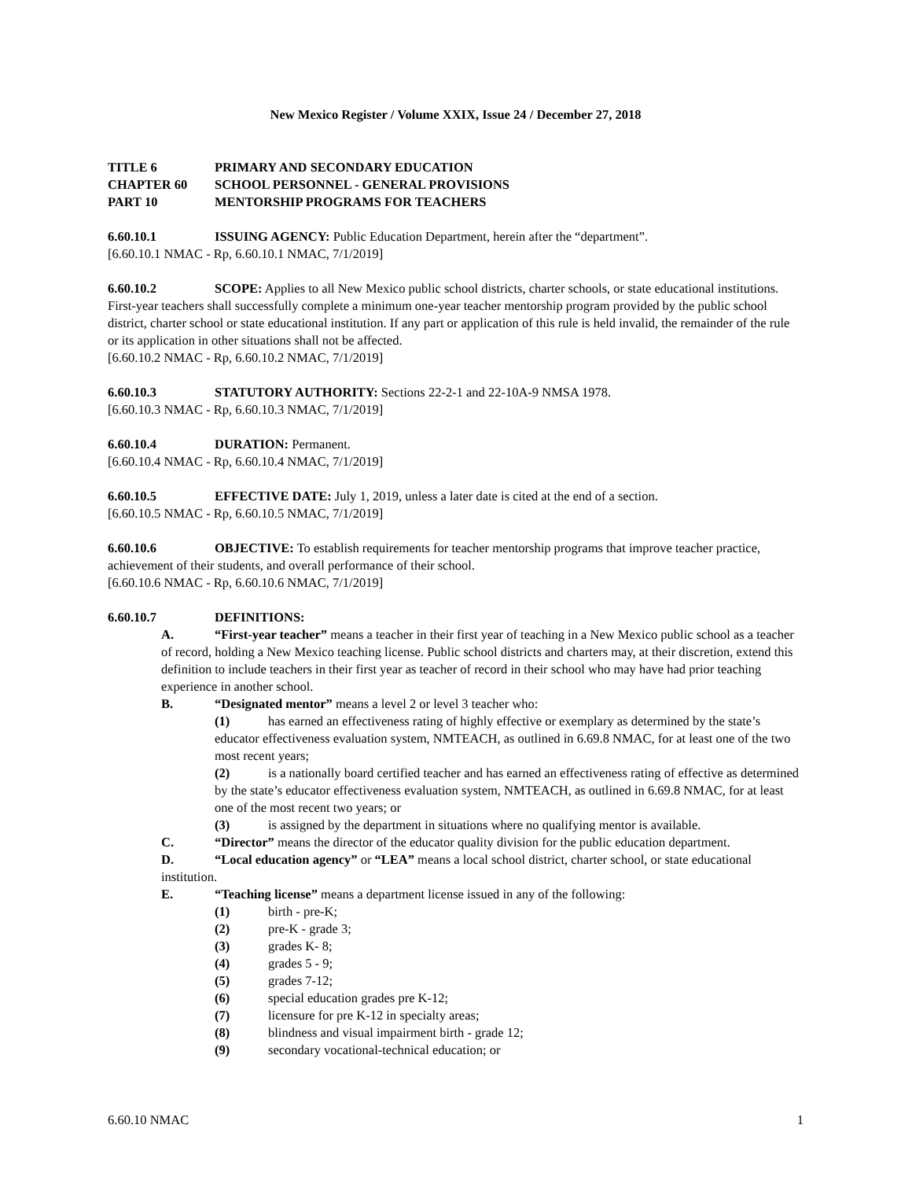New Mexico Register / Volume XXIX, Issue 24 / December 27, 2018
TITLE 6 PRIMARY AND SECONDARY EDUCATION
CHAPTER 60 SCHOOL PERSONNEL - GENERAL PROVISIONS
PART 10 MENTORSHIP PROGRAMS FOR TEACHERS
6.60.10.1 ISSUING AGENCY: Public Education Department, herein after the “department”.
[6.60.10.1 NMAC - Rp, 6.60.10.1 NMAC, 7/1/2019]
6.60.10.2 SCOPE: Applies to all New Mexico public school districts, charter schools, or state educational institutions. First-year teachers shall successfully complete a minimum one-year teacher mentorship program provided by the public school district, charter school or state educational institution. If any part or application of this rule is held invalid, the remainder of the rule or its application in other situations shall not be affected.
[6.60.10.2 NMAC - Rp, 6.60.10.2 NMAC, 7/1/2019]
6.60.10.3 STATUTORY AUTHORITY: Sections 22-2-1 and 22-10A-9 NMSA 1978.
[6.60.10.3 NMAC - Rp, 6.60.10.3 NMAC, 7/1/2019]
6.60.10.4 DURATION: Permanent.
[6.60.10.4 NMAC - Rp, 6.60.10.4 NMAC, 7/1/2019]
6.60.10.5 EFFECTIVE DATE: July 1, 2019, unless a later date is cited at the end of a section.
[6.60.10.5 NMAC - Rp, 6.60.10.5 NMAC, 7/1/2019]
6.60.10.6 OBJECTIVE: To establish requirements for teacher mentorship programs that improve teacher practice, achievement of their students, and overall performance of their school.
[6.60.10.6 NMAC - Rp, 6.60.10.6 NMAC, 7/1/2019]
6.60.10.7 DEFINITIONS:
A. “First-year teacher” means a teacher in their first year of teaching in a New Mexico public school as a teacher of record, holding a New Mexico teaching license. Public school districts and charters may, at their discretion, extend this definition to include teachers in their first year as teacher of record in their school who may have had prior teaching experience in another school.
B. “Designated mentor” means a level 2 or level 3 teacher who:
(1) has earned an effectiveness rating of highly effective or exemplary as determined by the state’s educator effectiveness evaluation system, NMTEACH, as outlined in 6.69.8 NMAC, for at least one of the two most recent years;
(2) is a nationally board certified teacher and has earned an effectiveness rating of effective as determined by the state’s educator effectiveness evaluation system, NMTEACH, as outlined in 6.69.8 NMAC, for at least one of the most recent two years; or
(3) is assigned by the department in situations where no qualifying mentor is available.
C. “Director” means the director of the educator quality division for the public education department.
D. “Local education agency” or “LEA” means a local school district, charter school, or state educational institution.
E. “Teaching license” means a department license issued in any of the following:
(1) birth - pre-K;
(2) pre-K - grade 3;
(3) grades K- 8;
(4) grades 5 - 9;
(5) grades 7-12;
(6) special education grades pre K-12;
(7) licensure for pre K-12 in specialty areas;
(8) blindness and visual impairment birth - grade 12;
(9) secondary vocational-technical education; or
6.60.10 NMAC 1